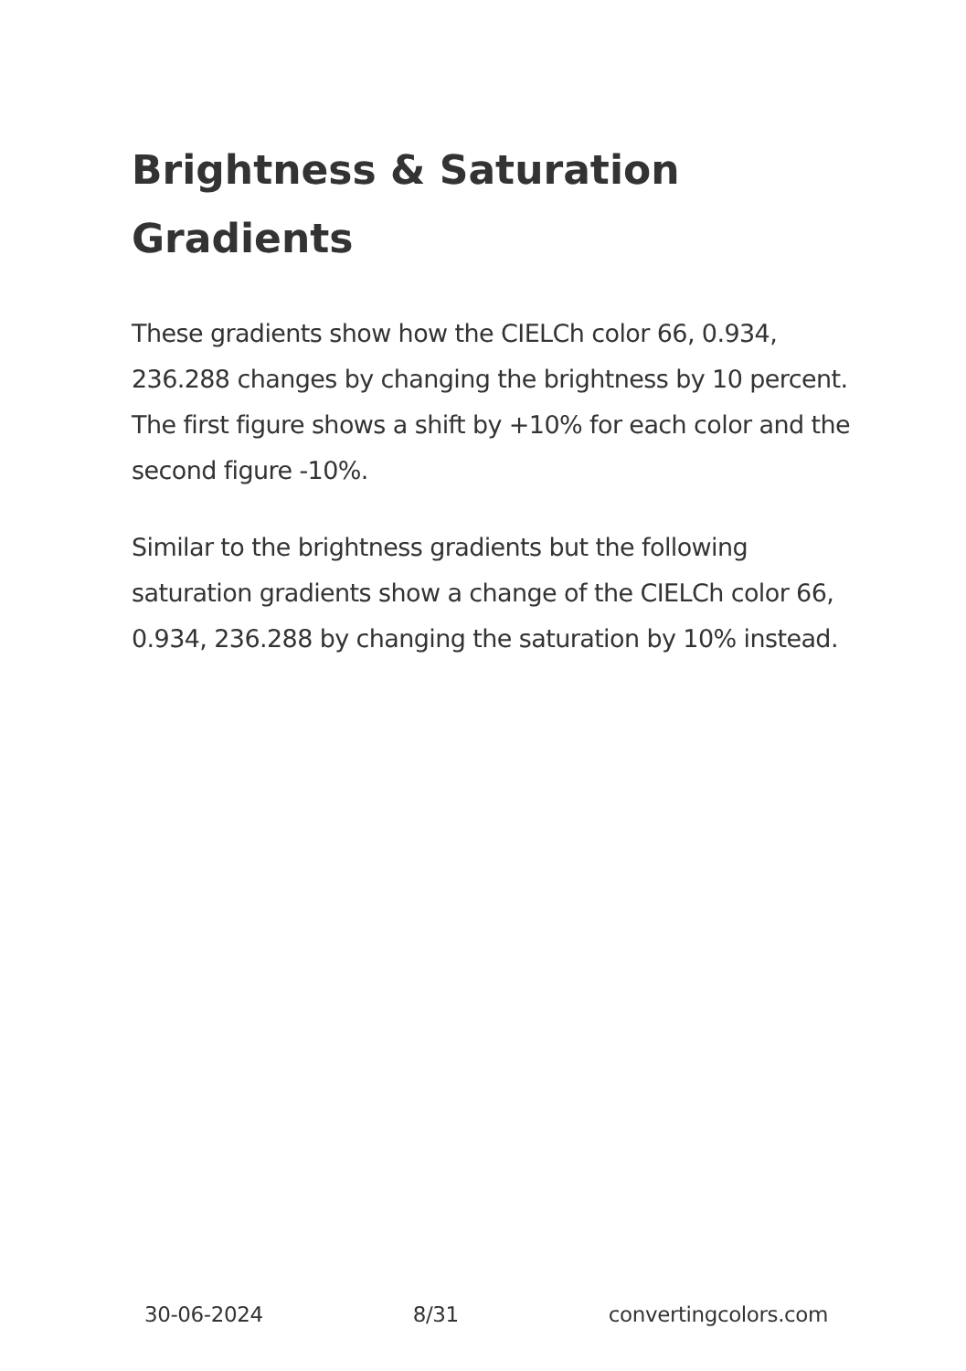Brightness & Saturation Gradients
These gradients show how the CIELCh color 66, 0.934, 236.288 changes by changing the brightness by 10 percent. The first figure shows a shift by +10% for each color and the second figure -10%.
Similar to the brightness gradients but the following saturation gradients show a change of the CIELCh color 66, 0.934, 236.288 by changing the saturation by 10% instead.
30-06-2024 8/31 convertingcolors.com